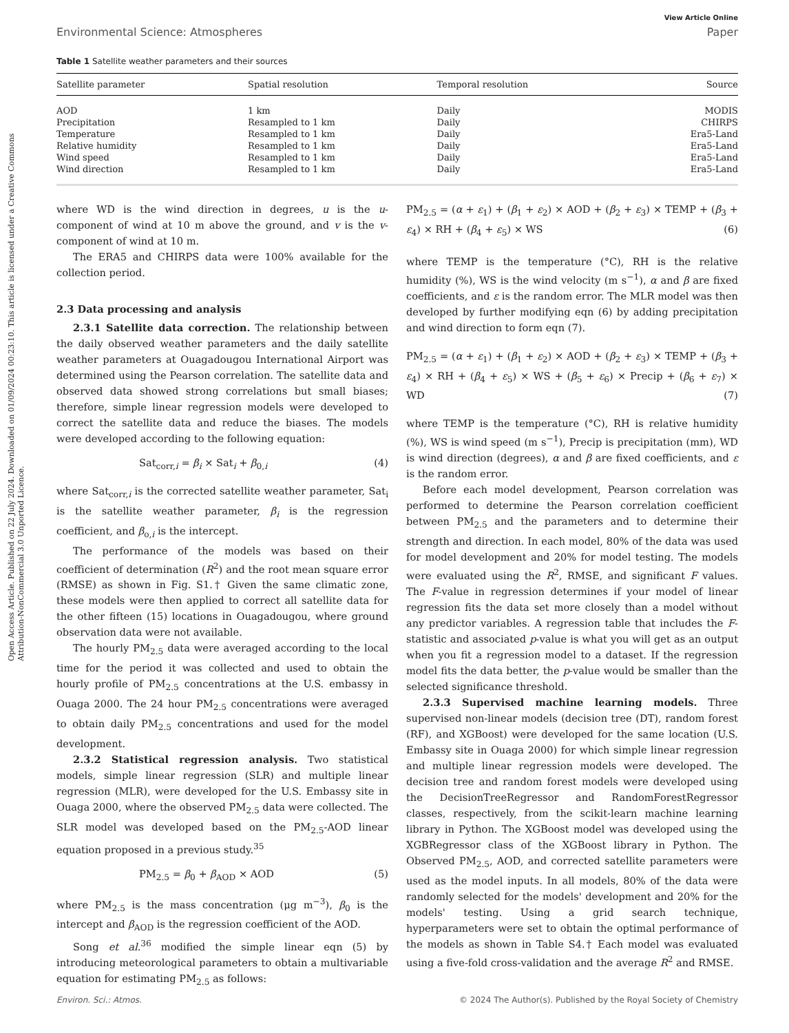Open Access Article. Published on 22 July 2024. Downloaded on 01/09/2024 00:23:10. This article is licensed under a Creative Commons Attribution-NonCommercial 3.0 Unported Licence.
View Article Online
Environmental Science: Atmospheres Paper
Table 1 Satellite weather parameters and their sources
| Satellite parameter | Spatial resolution | Temporal resolution | Source |
| --- | --- | --- | --- |
| AOD | 1 km | Daily | MODIS |
| Precipitation | Resampled to 1 km | Daily | CHIRPS |
| Temperature | Resampled to 1 km | Daily | Era5-Land |
| Relative humidity | Resampled to 1 km | Daily | Era5-Land |
| Wind speed | Resampled to 1 km | Daily | Era5-Land |
| Wind direction | Resampled to 1 km | Daily | Era5-Land |
where WD is the wind direction in degrees, u is the u-component of wind at 10 m above the ground, and v is the v-component of wind at 10 m.
The ERA5 and CHIRPS data were 100% available for the collection period.
2.3 Data processing and analysis
2.3.1 Satellite data correction. The relationship between the daily observed weather parameters and the daily satellite weather parameters at Ouagadougou International Airport was determined using the Pearson correlation. The satellite data and observed data showed strong correlations but small biases; therefore, simple linear regression models were developed to correct the satellite data and reduce the biases. The models were developed according to the following equation:
Sat<sub>corr,i</sub> = β<sub>i</sub> × Sat<sub>i</sub> + β<sub>0,i</sub> (4)
where Sat<sub>corr,i</sub> is the corrected satellite weather parameter, Sat<sub>i</sub> is the satellite weather parameter, β<sub>i</sub> is the regression coefficient, and β<sub>o,i</sub> is the intercept.
The performance of the models was based on their coefficient of determination (R<sup>2</sup>) and the root mean square error (RMSE) as shown in Fig. S1.† Given the same climatic zone, these models were then applied to correct all satellite data for the other fifteen (15) locations in Ouagadougou, where ground observation data were not available.
The hourly PM<sub>2.5</sub> data were averaged according to the local time for the period it was collected and used to obtain the hourly profile of PM<sub>2.5</sub> concentrations at the U.S. embassy in Ouaga 2000. The 24 hour PM<sub>2.5</sub> concentrations were averaged to obtain daily PM<sub>2.5</sub> concentrations and used for the model development.
2.3.2 Statistical regression analysis. Two statistical models, simple linear regression (SLR) and multiple linear regression (MLR), were developed for the U.S. Embassy site in Ouaga 2000, where the observed PM<sub>2.5</sub> data were collected. The SLR model was developed based on the PM<sub>2.5</sub>-AOD linear equation proposed in a previous study.<sup>35</sup>
PM<sub>2.5</sub> = β<sub>0</sub> + β<sub>AOD</sub> × AOD (5)
where PM<sub>2.5</sub> is the mass concentration (μg m<sup>−3</sup>), β<sub>0</sub> is the intercept and β<sub>AOD</sub> is the regression coefficient of the AOD.
Song et al.<sup>36</sup> modified the simple linear eqn (5) by introducing meteorological parameters to obtain a multivariable equation for estimating PM<sub>2.5</sub> as follows:
PM<sub>2.5</sub> = (α + ε<sub>1</sub>) + (β<sub>1</sub> + ε<sub>2</sub>) × AOD + (β<sub>2</sub> + ε<sub>3</sub>) × TEMP + (β<sub>3</sub> + ε<sub>4</sub>) × RH + (β<sub>4</sub> + ε<sub>5</sub>) × WS (6)
where TEMP is the temperature (°C), RH is the relative humidity (%), WS is the wind velocity (m s<sup>−1</sup>), α and β are fixed coefficients, and ε is the random error. The MLR model was then developed by further modifying eqn (6) by adding precipitation and wind direction to form eqn (7).
PM<sub>2.5</sub> = (α + ε<sub>1</sub>) + (β<sub>1</sub> + ε<sub>2</sub>) × AOD + (β<sub>2</sub> + ε<sub>3</sub>) × TEMP + (β<sub>3</sub> + ε<sub>4</sub>) × RH + (β<sub>4</sub> + ε<sub>5</sub>) × WS + (β<sub>5</sub> + ε<sub>6</sub>) × Precip + (β<sub>6</sub> + ε<sub>7</sub>) × WD (7)
where TEMP is the temperature (°C), RH is relative humidity (%), WS is wind speed (m s<sup>−1</sup>), Precip is precipitation (mm), WD is wind direction (degrees), α and β are fixed coefficients, and ε is the random error.
Before each model development, Pearson correlation was performed to determine the Pearson correlation coefficient between PM<sub>2.5</sub> and the parameters and to determine their strength and direction. In each model, 80% of the data was used for model development and 20% for model testing. The models were evaluated using the R<sup>2</sup>, RMSE, and significant F values. The F-value in regression determines if your model of linear regression fits the data set more closely than a model without any predictor variables. A regression table that includes the F-statistic and associated p-value is what you will get as an output when you fit a regression model to a dataset. If the regression model fits the data better, the p-value would be smaller than the selected significance threshold.
2.3.3 Supervised machine learning models. Three supervised non-linear models (decision tree (DT), random forest (RF), and XGBoost) were developed for the same location (U.S. Embassy site in Ouaga 2000) for which simple linear regression and multiple linear regression models were developed. The decision tree and random forest models were developed using the DecisionTreeRegressor and RandomForestRegressor classes, respectively, from the scikit-learn machine learning library in Python. The XGBoost model was developed using the XGBRegressor class of the XGBoost library in Python. The Observed PM<sub>2.5</sub>, AOD, and corrected satellite parameters were used as the model inputs. In all models, 80% of the data were randomly selected for the models' development and 20% for the models' testing. Using a grid search technique, hyperparameters were set to obtain the optimal performance of the models as shown in Table S4.† Each model was evaluated using a five-fold cross-validation and the average R<sup>2</sup> and RMSE.
Environ. Sci.: Atmos. © 2024 The Author(s). Published by the Royal Society of Chemistry